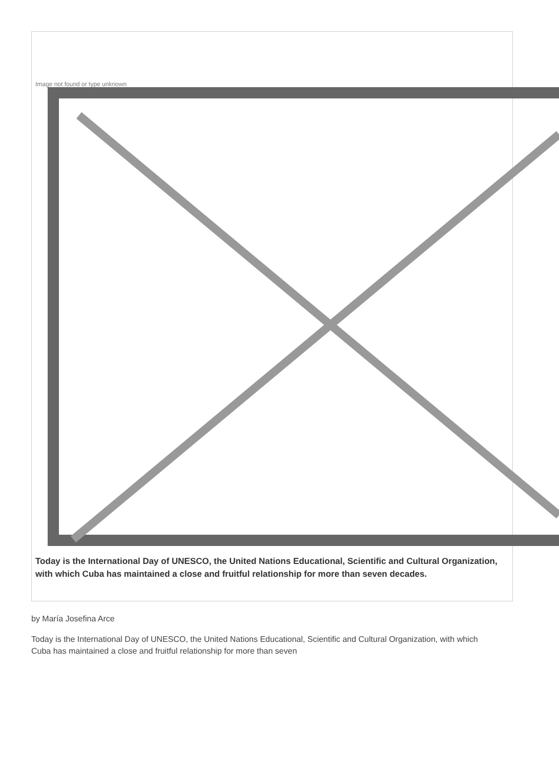Image not found or type unknown
Today is the International Day of UNESCO, the United Nations Educational, Scientific and Cultural Organization, with which Cuba has maintained a close and fruitful relationship for more than seven decades.
by María Josefina Arce
Today is the International Day of UNESCO, the United Nations Educational, Scientific and Cultural Organization, with which Cuba has maintained a close and fruitful relationship for more than seven